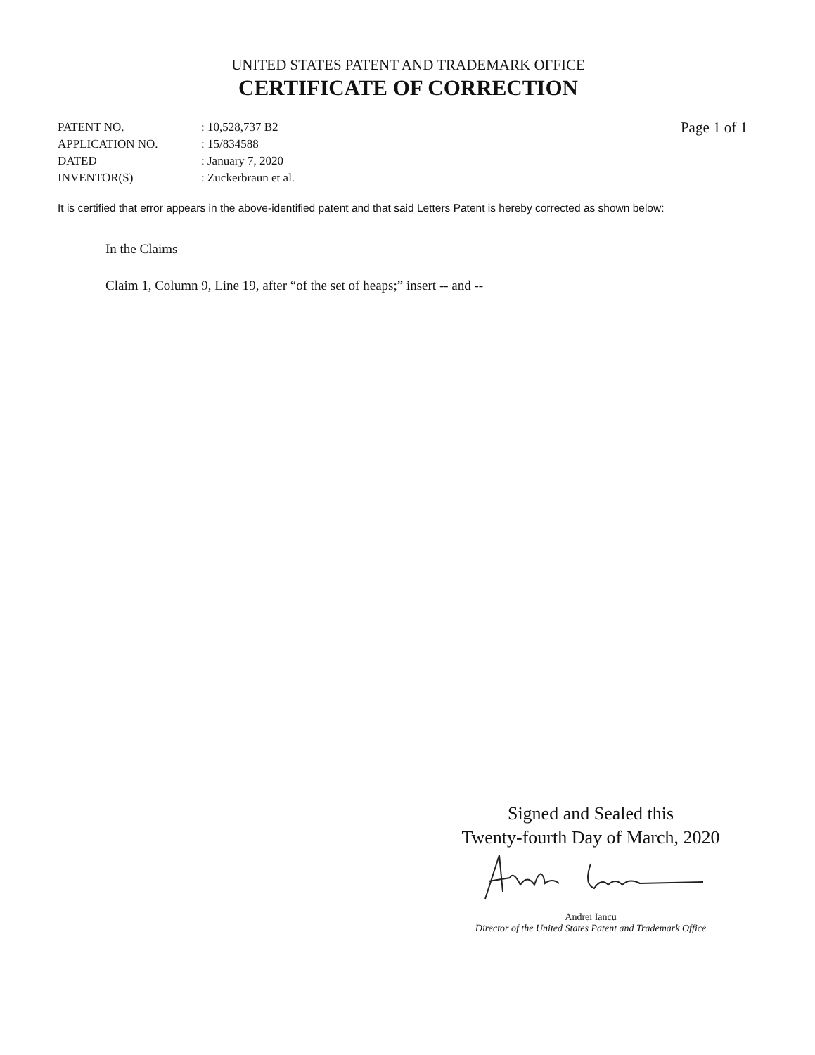UNITED STATES PATENT AND TRADEMARK OFFICE
CERTIFICATE OF CORRECTION
| PATENT NO. | : 10,528,737 B2 |
| APPLICATION NO. | : 15/834588 |
| DATED | : January 7, 2020 |
| INVENTOR(S) | : Zuckerbraun et al. |
Page 1 of 1
It is certified that error appears in the above-identified patent and that said Letters Patent is hereby corrected as shown below:
In the Claims
Claim 1, Column 9, Line 19, after “of the set of heaps;” insert -- and --
Signed and Sealed this
Twenty-fourth Day of March, 2020
Andrei Iancu
Director of the United States Patent and Trademark Office